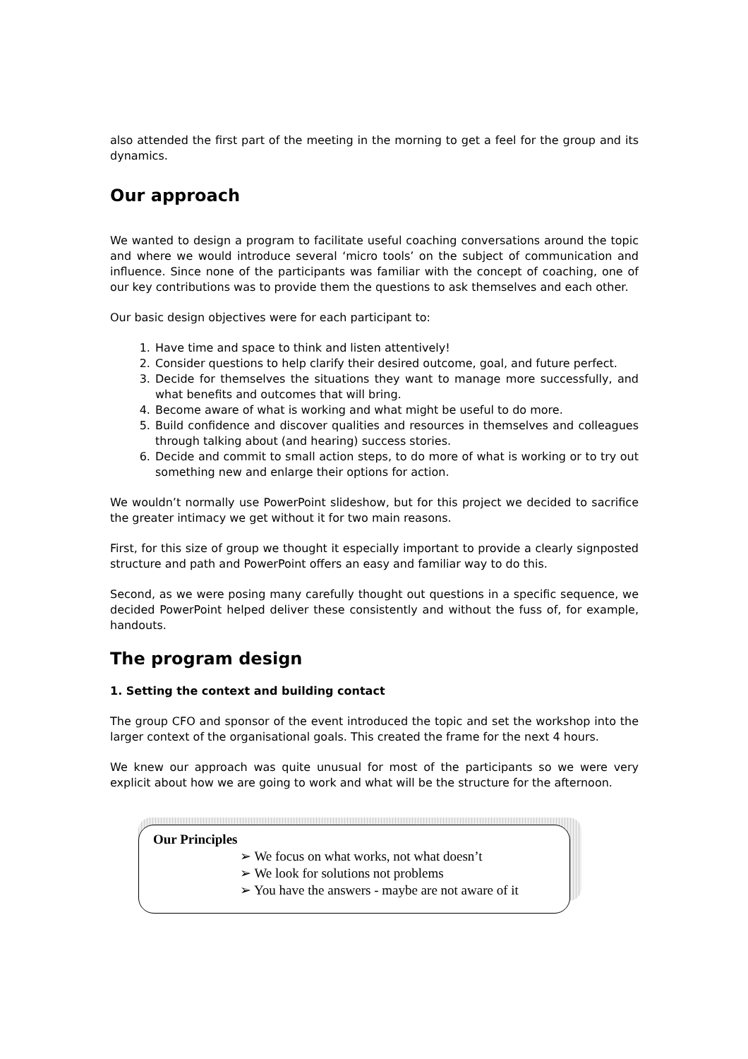also attended the first part of the meeting in the morning to get a feel for the group and its dynamics.
Our approach
We wanted to design a program to facilitate useful coaching conversations around the topic and where we would introduce several ‘micro tools’ on the subject of communication and influence. Since none of the participants was familiar with the concept of coaching, one of our key contributions was to provide them the questions to ask themselves and each other.
Our basic design objectives were for each participant to:
1. Have time and space to think and listen attentively!
2. Consider questions to help clarify their desired outcome, goal, and future perfect.
3. Decide for themselves the situations they want to manage more successfully, and what benefits and outcomes that will bring.
4. Become aware of what is working and what might be useful to do more.
5. Build confidence and discover qualities and resources in themselves and colleagues through talking about (and hearing) success stories.
6. Decide and commit to small action steps, to do more of what is working or to try out something new and enlarge their options for action.
We wouldn’t normally use PowerPoint slideshow, but for this project we decided to sacrifice the greater intimacy we get without it for two main reasons.
First, for this size of group we thought it especially important to provide a clearly signposted structure and path and PowerPoint offers an easy and familiar way to do this.
Second, as we were posing many carefully thought out questions in a specific sequence, we decided PowerPoint helped deliver these consistently and without the fuss of, for example, handouts.
The program design
1. Setting the context and building contact
The group CFO and sponsor of the event introduced the topic and set the workshop into the larger context of the organisational goals. This created the frame for the next 4 hours.
We knew our approach was quite unusual for most of the participants so we were very explicit about how we are going to work and what will be the structure for the afternoon.
Our Principles
➢ We focus on what works, not what doesn’t
➢ We look for solutions not problems
➢ You have the answers - maybe are not aware of it